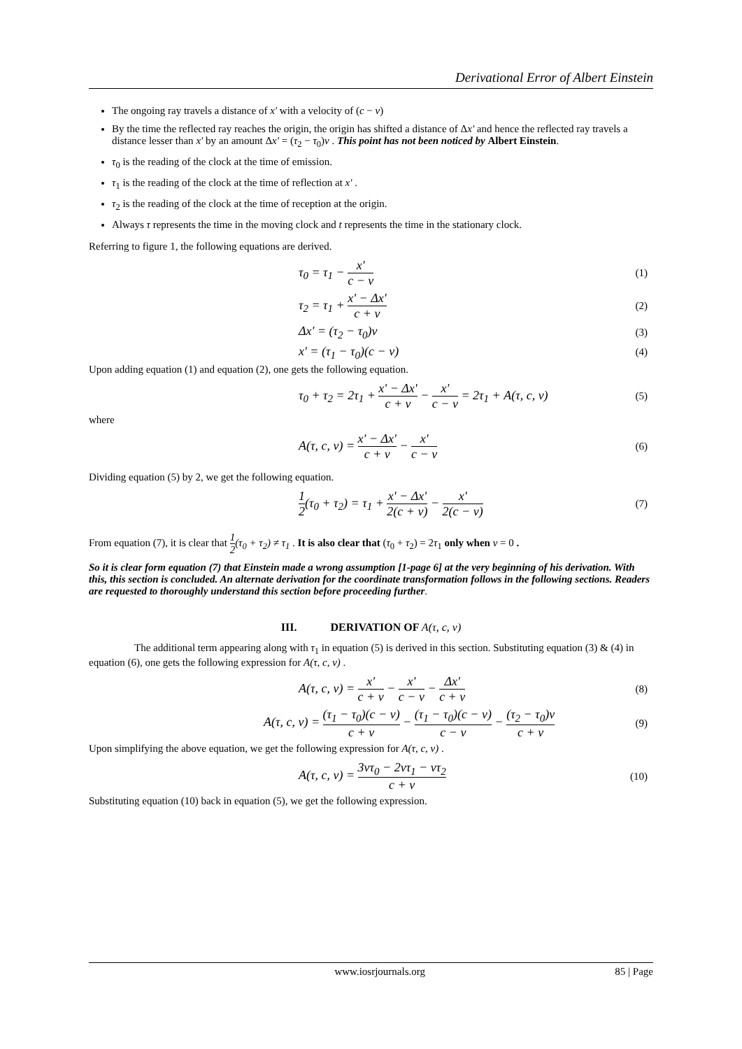Derivational Error of Albert Einstein
The ongoing ray travels a distance of x' with a velocity of (c − v)
By the time the reflected ray reaches the origin, the origin has shifted a distance of Δx' and hence the reflected ray travels a distance lesser than x' by an amount Δx' = (τ<sub>2</sub> − τ<sub>0</sub>)v . This point has not been noticed by Albert Einstein.
τ<sub>0</sub> is the reading of the clock at the time of emission.
τ<sub>1</sub> is the reading of the clock at the time of reflection at x' .
τ<sub>2</sub> is the reading of the clock at the time of reception at the origin.
Always τ represents the time in the moving clock and t represents the time in the stationary clock.
Referring to figure 1, the following equations are derived.
τ<sub>0</sub> = τ<sub>1</sub> − x' c − v (1)
τ<sub>2</sub> = τ<sub>1</sub> + x' − Δx' c + v (2)
Δx' = (τ<sub>2</sub> − τ<sub>0</sub>)v (3)
x' = (τ<sub>1</sub> − τ<sub>0</sub>)(c − v) (4)
Upon adding equation (1) and equation (2), one gets the following equation.
τ<sub>0</sub> + τ<sub>2</sub> = 2τ<sub>1</sub> + x' − Δx' c + v − x' c − v = 2τ<sub>1</sub> + A(τ, c, v) (5)
where
A(τ, c, v) = x' − Δx' c + v − x' c − v (6)
Dividing equation (5) by 2, we get the following equation.
1 2(τ<sub>0</sub> + τ<sub>2</sub>) = τ<sub>1</sub> + x' − Δx' 2(c + v) − x' 2(c − v) (7)
From equation (7), it is clear that 1 2(τ<sub>0</sub> + τ<sub>2</sub>) ≠ τ<sub>1</sub> . It is also clear that (τ<sub>0</sub> + τ<sub>2</sub>) = 2τ<sub>1</sub> only when v = 0 .
So it is clear form equation (7) that Einstein made a wrong assumption [1-page 6] at the very beginning of his derivation. With this, this section is concluded. An alternate derivation for the coordinate transformation follows in the following sections. Readers are requested to thoroughly understand this section before proceeding further.
III. DERIVATION OF A(τ, c, v)
The additional term appearing along with τ<sub>1</sub> in equation (5) is derived in this section. Substituting equation (3) & (4) in equation (6), one gets the following expression for A(τ, c, v) .
A(τ, c, v) = x' c + v − x' c − v − Δx' c + v (8)
A(τ, c, v) = (τ<sub>1</sub> − τ<sub>0</sub>)(c − v) c + v − (τ<sub>1</sub> − τ<sub>0</sub>)(c − v) c − v − (τ<sub>2</sub> − τ<sub>0</sub>)v c + v (9)
Upon simplifying the above equation, we get the following expression for A(τ, c, v) .
A(τ, c, v) = 3vτ<sub>0</sub> − 2vτ<sub>1</sub> − vτ<sub>2</sub> c + v (10)
Substituting equation (10) back in equation (5), we get the following expression.
www.iosrjournals.org 85 | Page